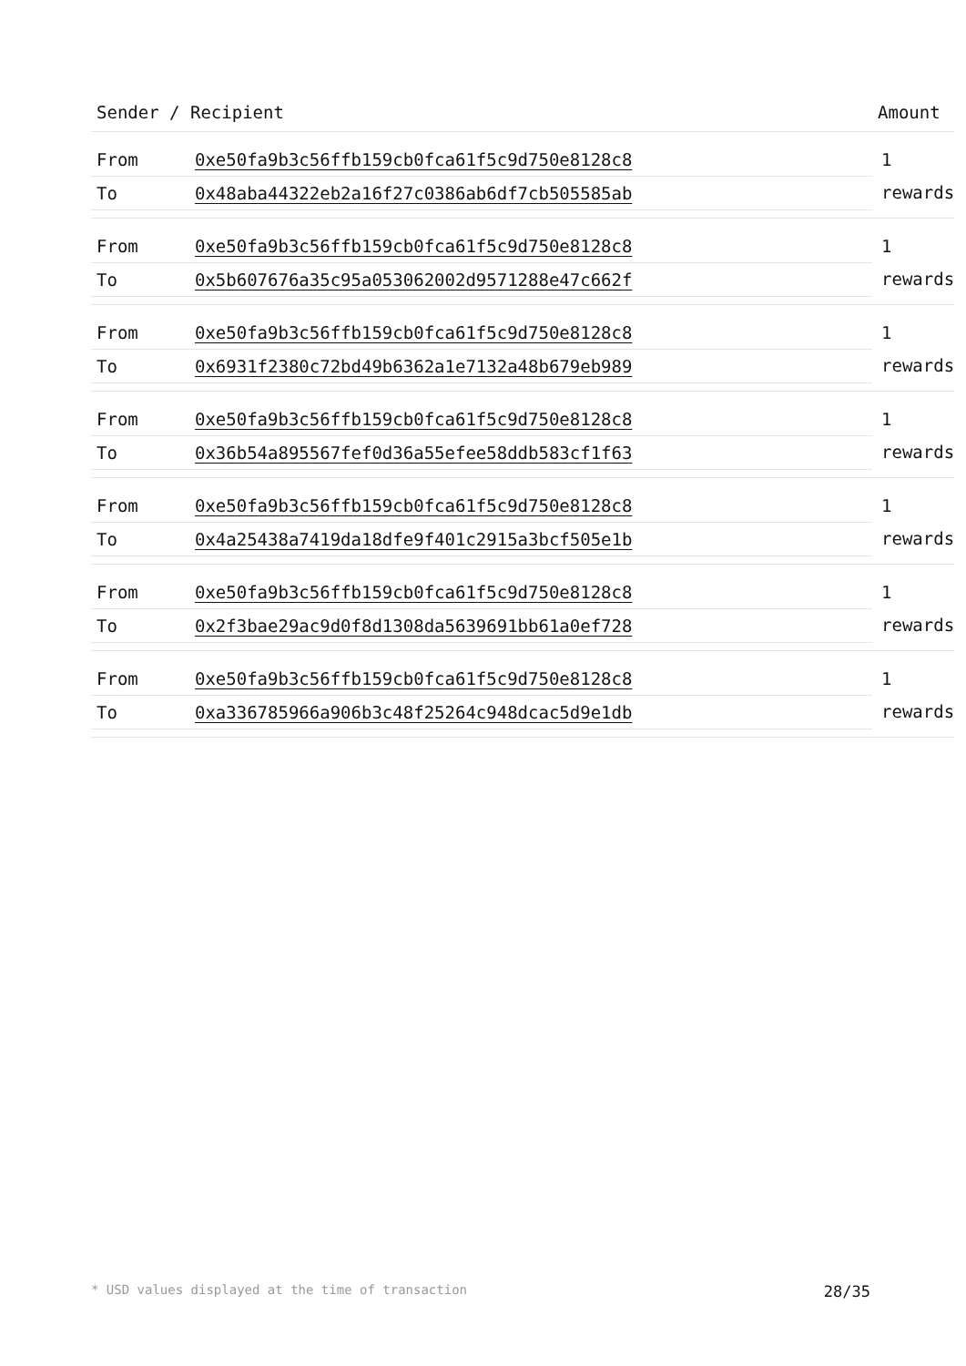| Sender / Recipient | Amount |
| --- | --- |
| / From / 0xe50fa9b3c56ffb159cb0fca61f5c9d750e8128c8 / / To / 0x48aba44322eb2a16f27c0386ab6df7cb505585ab / | 1 rewards |
| / From / 0xe50fa9b3c56ffb159cb0fca61f5c9d750e8128c8 / / To / 0x5b607676a35c95a053062002d9571288e47c662f / | 1 rewards |
| / From / 0xe50fa9b3c56ffb159cb0fca61f5c9d750e8128c8 / / To / 0x6931f2380c72bd49b6362a1e7132a48b679eb989 / | 1 rewards |
| / From / 0xe50fa9b3c56ffb159cb0fca61f5c9d750e8128c8 / / To / 0x36b54a895567fef0d36a55efee58ddb583cf1f63 / | 1 rewards |
| / From / 0xe50fa9b3c56ffb159cb0fca61f5c9d750e8128c8 / / To / 0x4a25438a7419da18dfe9f401c2915a3bcf505e1b / | 1 rewards |
| / From / 0xe50fa9b3c56ffb159cb0fca61f5c9d750e8128c8 / / To / 0x2f3bae29ac9d0f8d1308da5639691bb61a0ef728 / | 1 rewards |
| / From / 0xe50fa9b3c56ffb159cb0fca61f5c9d750e8128c8 / / To / 0xa336785966a906b3c48f25264c948dcac5d9e1db / | 1 rewards |
* USD values displayed at the time of transaction 28/35